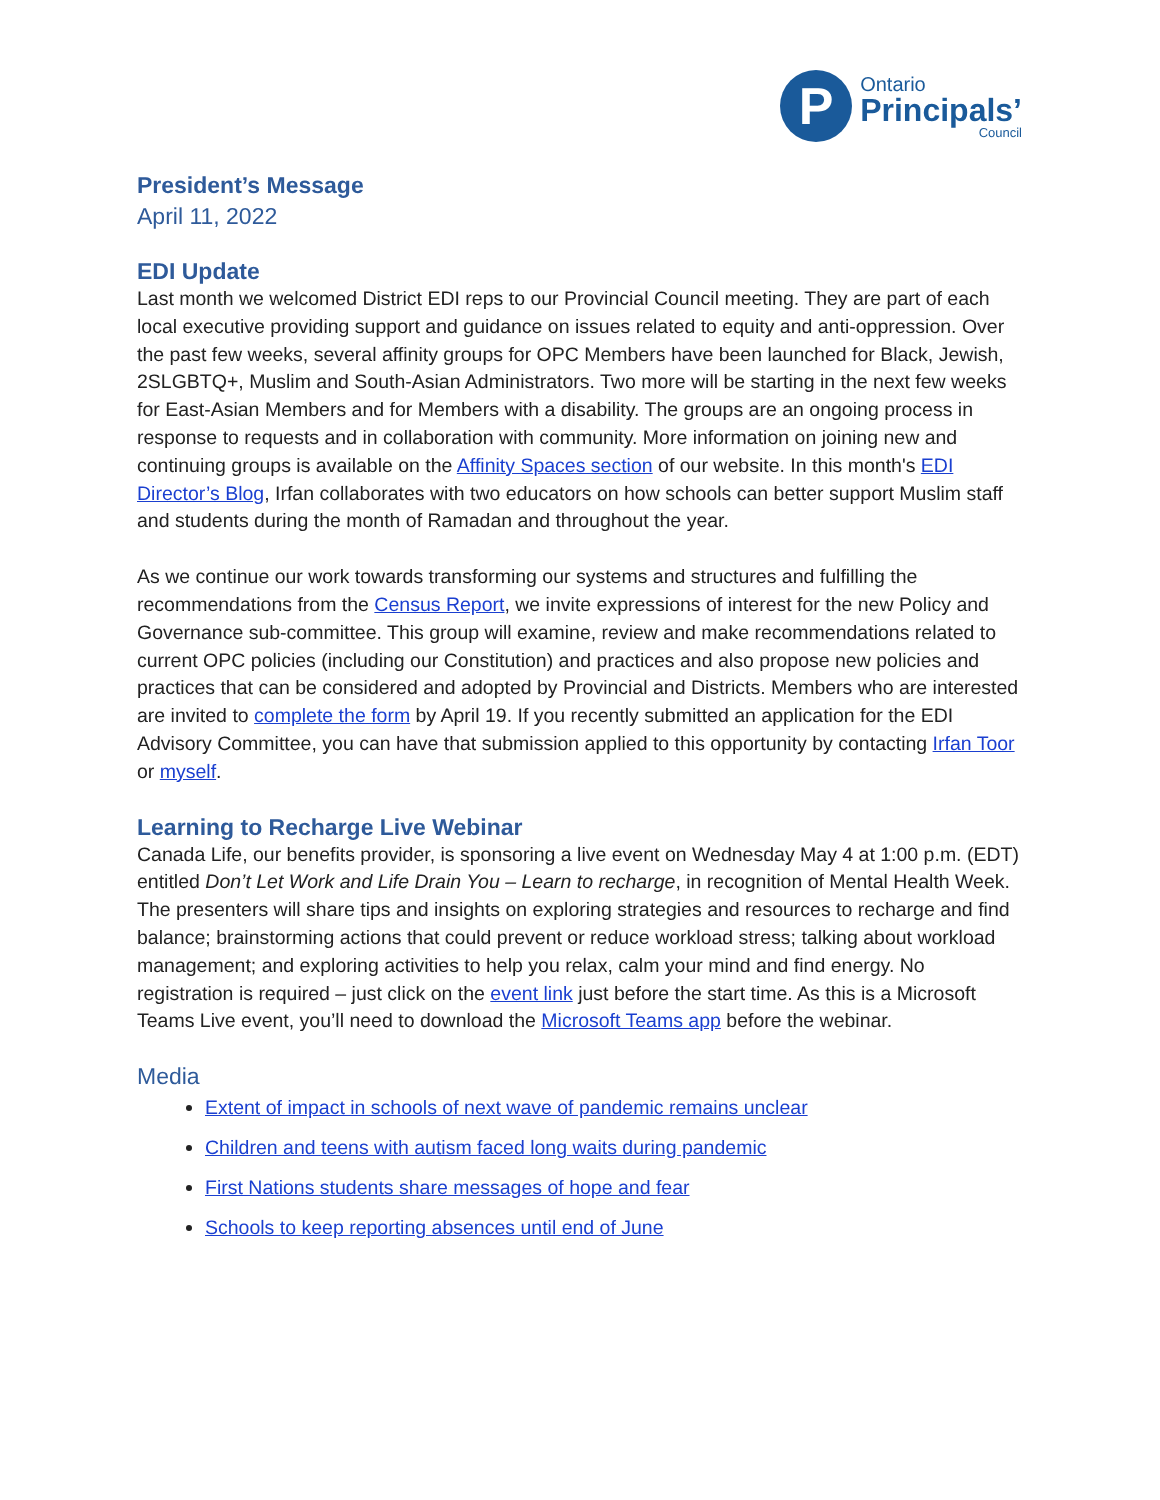P
Ontario
Principals’
Council
President’s Message
April 11, 2022
EDI Update
Last month we welcomed District EDI reps to our Provincial Council meeting. They are part of each local executive providing support and guidance on issues related to equity and anti-oppression. Over the past few weeks, several affinity groups for OPC Members have been launched for Black, Jewish, 2SLGBTQ+, Muslim and South-Asian Administrators. Two more will be starting in the next few weeks for East-Asian Members and for Members with a disability. The groups are an ongoing process in response to requests and in collaboration with community. More information on joining new and continuing groups is available on the Affinity Spaces section of our website. In this month's EDI Director’s Blog, Irfan collaborates with two educators on how schools can better support Muslim staff and students during the month of Ramadan and throughout the year.
As we continue our work towards transforming our systems and structures and fulfilling the recommendations from the Census Report, we invite expressions of interest for the new Policy and Governance sub-committee. This group will examine, review and make recommendations related to current OPC policies (including our Constitution) and practices and also propose new policies and practices that can be considered and adopted by Provincial and Districts. Members who are interested are invited to complete the form by April 19. If you recently submitted an application for the EDI Advisory Committee, you can have that submission applied to this opportunity by contacting Irfan Toor or myself.
Learning to Recharge Live Webinar
Canada Life, our benefits provider, is sponsoring a live event on Wednesday May 4 at 1:00 p.m. (EDT) entitled Don’t Let Work and Life Drain You – Learn to recharge, in recognition of Mental Health Week. The presenters will share tips and insights on exploring strategies and resources to recharge and find balance; brainstorming actions that could prevent or reduce workload stress; talking about workload management; and exploring activities to help you relax, calm your mind and find energy. No registration is required – just click on the event link just before the start time. As this is a Microsoft Teams Live event, you’ll need to download the Microsoft Teams app before the webinar.
Media
Extent of impact in schools of next wave of pandemic remains unclear
Children and teens with autism faced long waits during pandemic
First Nations students share messages of hope and fear
Schools to keep reporting absences until end of June